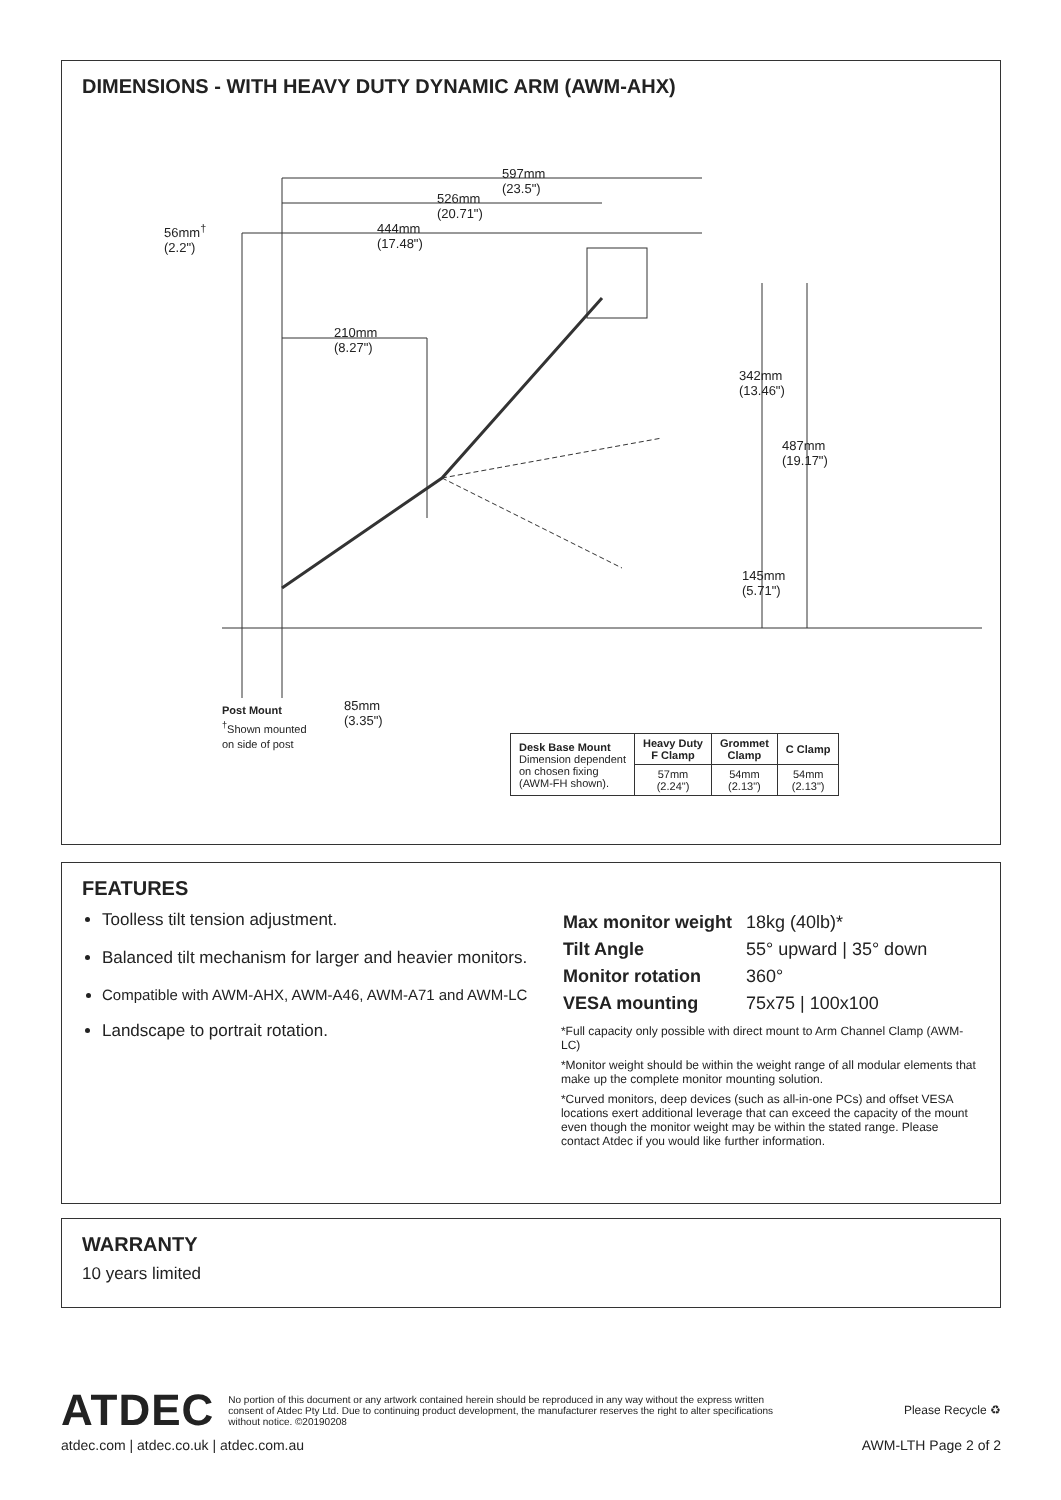DIMENSIONS - WITH HEAVY DUTY DYNAMIC ARM (AWM-AHX)
597mm
(23.5")
526mm
(20.71")
56mm<sup>†</sup>
(2.2")
444mm
(17.48")
210mm
(8.27")
342mm
(13.46")
487mm
(19.17")
145mm
(5.71")
Post Mount
<sup>†</sup> Shown mounted
on side of post
85mm
(3.35")
| Desk Base Mount Dimension dependent on chosen fixing (AWM-FH shown). | Heavy Duty F Clamp | Grommet Clamp | C Clamp |
| | 57mm (2.24") | 54mm (2.13") | 54mm (2.13") |
FEATURES
Toolless tilt tension adjustment.
Balanced tilt mechanism for larger and heavier monitors.
Compatible with AWM-AHX, AWM-A46, AWM-A71 and AWM-LC
Landscape to portrait rotation.
| Max monitor weight | 18kg (40lb)* |
| Tilt Angle | 55° upward / 35° down |
| Monitor rotation | 360° |
| VESA mounting | 75x75 / 100x100 |
*Full capacity only possible with direct mount to Arm Channel Clamp (AWM-LC)
*Monitor weight should be within the weight range of all modular elements that make up the complete monitor mounting solution.
*Curved monitors, deep devices (such as all-in-one PCs) and offset VESA locations exert additional leverage that can exceed the capacity of the mount even though the monitor weight may be within the stated range. Please contact Atdec if you would like further information.
WARRANTY
10 years limited
ATDEC
No portion of this document or any artwork contained herein should be reproduced in any way without the express written consent of Atdec Pty Ltd. Due to continuing product development, the manufacturer reserves the right to alter specifications without notice. ©20190208
Please Recycle ♻
atdec.com | atdec.co.uk | atdec.com.au AWM-LTH Page 2 of 2